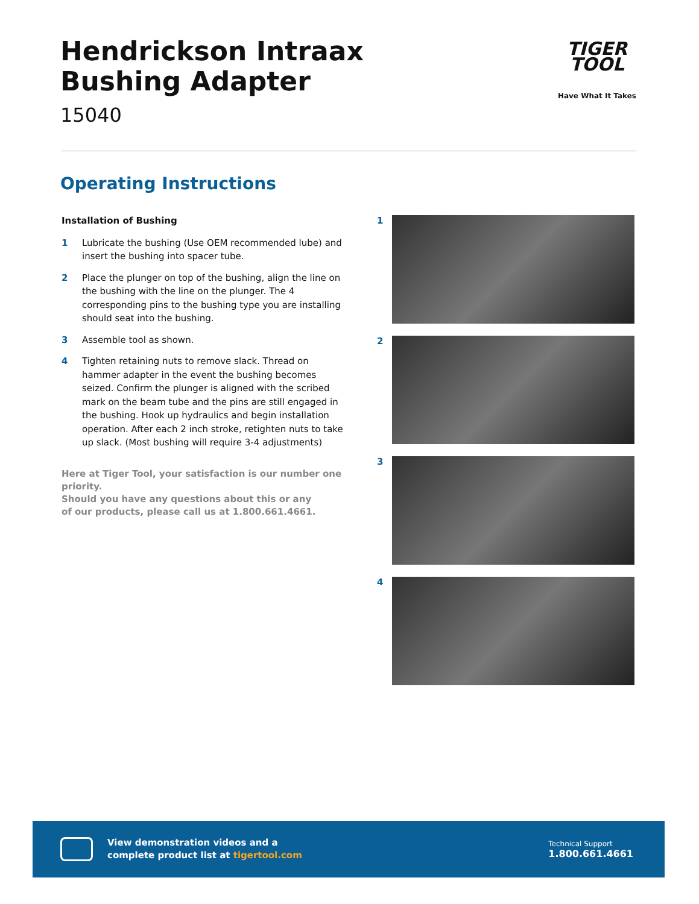Hendrickson Intraax
Bushing Adapter
15040
TIGER
TOOL
Have What It Takes
Operating Instructions
Installation of Bushing
1 Lubricate the bushing (Use OEM recommended lube) and insert the bushing into spacer tube.
2 Place the plunger on top of the bushing, align the line on the bushing with the line on the plunger. The 4 corresponding pins to the bushing type you are installing should seat into the bushing.
3 Assemble tool as shown.
4 Tighten retaining nuts to remove slack. Thread on hammer adapter in the event the bushing becomes seized. Confirm the plunger is aligned with the scribed mark on the beam tube and the pins are still engaged in the bushing. Hook up hydraulics and begin installation operation. After each 2 inch stroke, retighten nuts to take up slack. (Most bushing will require 3-4 adjustments)
Here at Tiger Tool, your satisfaction is our number one priority.
Should you have any questions about this or any
of our products, please call us at 1.800.661.4661.
1
2
3
4
View demonstration videos and a
complete product list at tigertool.com
Technical Support
1.800.661.4661